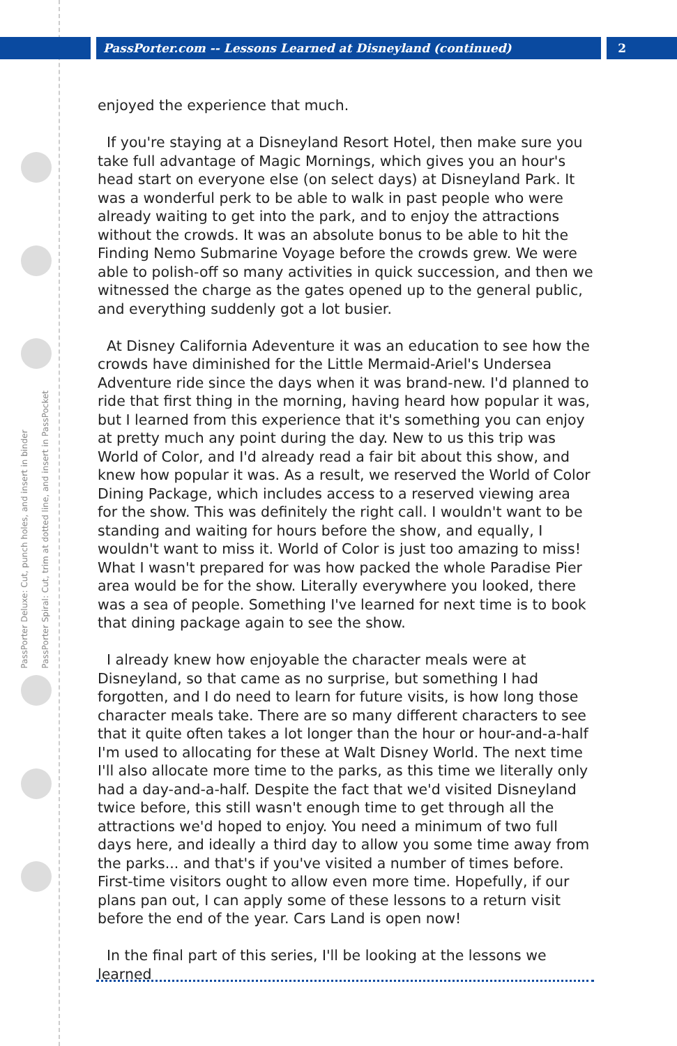PassPorter Deluxe: Cut, punch holes, and insert in binder
PassPorter Spiral: Cut, trim at dotted line, and insert in PassPocket
PassPorter.com -- Lessons Learned at Disneyland (continued) 2
enjoyed the experience that much.
If you're staying at a Disneyland Resort Hotel, then make sure you take full advantage of Magic Mornings, which gives you an hour's head start on everyone else (on select days) at Disneyland Park. It was a wonderful perk to be able to walk in past people who were already waiting to get into the park, and to enjoy the attractions without the crowds. It was an absolute bonus to be able to hit the Finding Nemo Submarine Voyage before the crowds grew. We were able to polish-off so many activities in quick succession, and then we witnessed the charge as the gates opened up to the general public, and everything suddenly got a lot busier.
At Disney California Adeventure it was an education to see how the crowds have diminished for the Little Mermaid-Ariel's Undersea Adventure ride since the days when it was brand-new. I'd planned to ride that first thing in the morning, having heard how popular it was, but I learned from this experience that it's something you can enjoy at pretty much any point during the day. New to us this trip was World of Color, and I'd already read a fair bit about this show, and knew how popular it was. As a result, we reserved the World of Color Dining Package, which includes access to a reserved viewing area for the show. This was definitely the right call. I wouldn't want to be standing and waiting for hours before the show, and equally, I wouldn't want to miss it. World of Color is just too amazing to miss! What I wasn't prepared for was how packed the whole Paradise Pier area would be for the show. Literally everywhere you looked, there was a sea of people. Something I've learned for next time is to book that dining package again to see the show.
I already knew how enjoyable the character meals were at Disneyland, so that came as no surprise, but something I had forgotten, and I do need to learn for future visits, is how long those character meals take. There are so many different characters to see that it quite often takes a lot longer than the hour or hour-and-a-half I'm used to allocating for these at Walt Disney World. The next time I'll also allocate more time to the parks, as this time we literally only had a day-and-a-half. Despite the fact that we'd visited Disneyland twice before, this still wasn't enough time to get through all the attractions we'd hoped to enjoy. You need a minimum of two full days here, and ideally a third day to allow you some time away from the parks... and that's if you've visited a number of times before. First-time visitors ought to allow even more time. Hopefully, if our plans pan out, I can apply some of these lessons to a return visit before the end of the year. Cars Land is open now!
In the final part of this series, I'll be looking at the lessons we learned